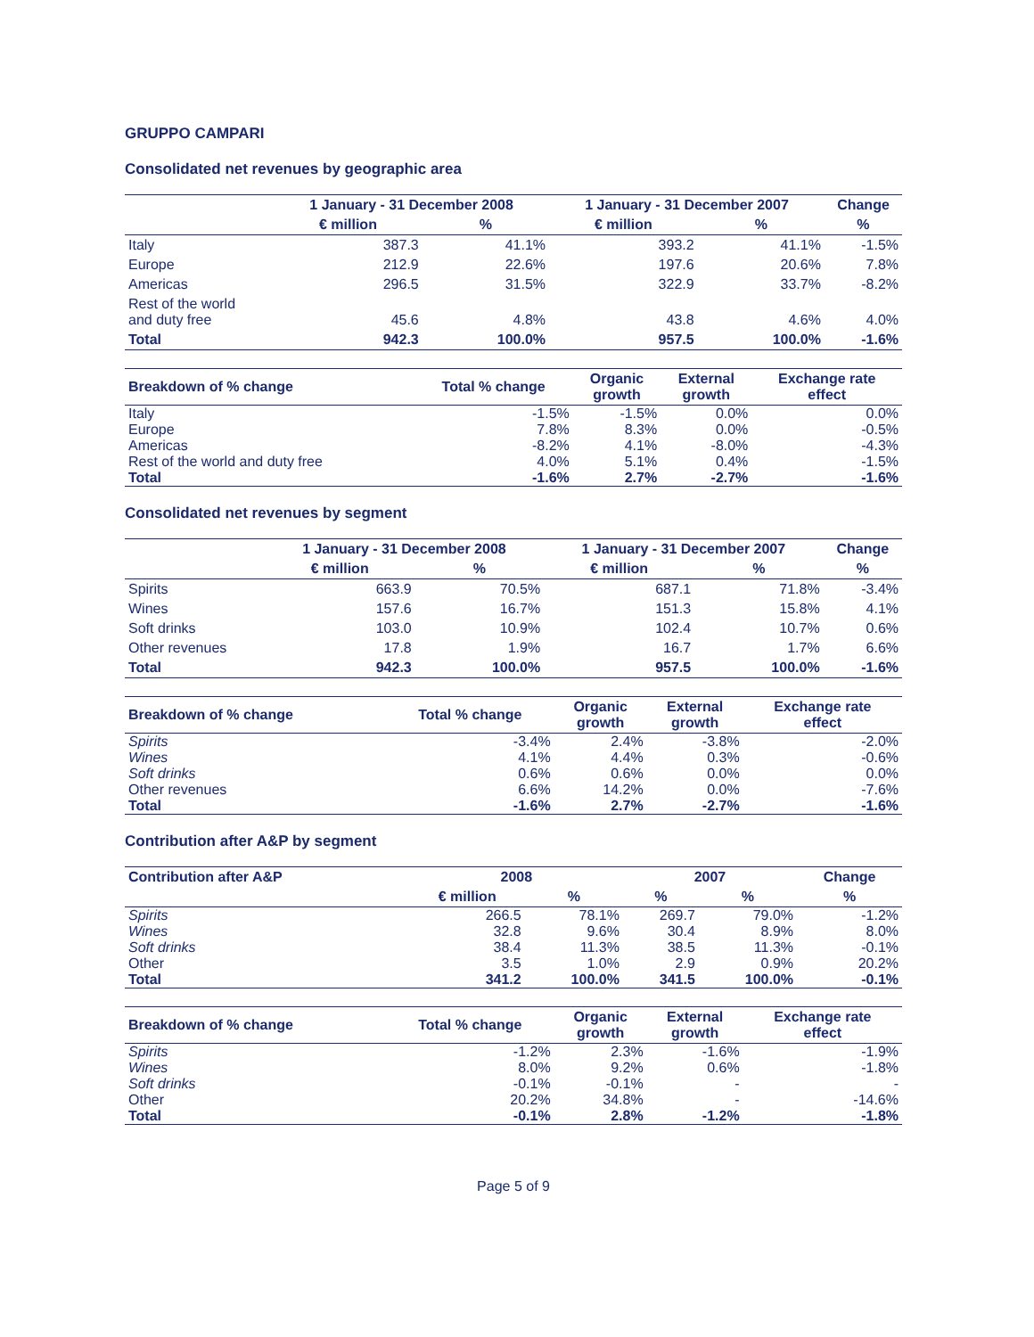GRUPPO CAMPARI
Consolidated net revenues by geographic area
| | 1 January - 31 December 2008 | | 1 January - 31 December 2007 | | Change |
| --- | --- | --- | --- | --- | --- |
| | € million | % | € million | % | % |
| Italy | 387.3 | 41.1% | 393.2 | 41.1% | -1.5% |
| Europe | 212.9 | 22.6% | 197.6 | 20.6% | 7.8% |
| Americas | 296.5 | 31.5% | 322.9 | 33.7% | -8.2% |
| Rest of the world and duty free | 45.6 | 4.8% | 43.8 | 4.6% | 4.0% |
| Total | 942.3 | 100.0% | 957.5 | 100.0% | -1.6% |
| Breakdown of % change | Total % change | Organic growth | External growth | Exchange rate effect |
| --- | --- | --- | --- | --- |
| Italy | -1.5% | -1.5% | 0.0% | 0.0% |
| Europe | 7.8% | 8.3% | 0.0% | -0.5% |
| Americas | -8.2% | 4.1% | -8.0% | -4.3% |
| Rest of the world and duty free | 4.0% | 5.1% | 0.4% | -1.5% |
| Total | -1.6% | 2.7% | -2.7% | -1.6% |
Consolidated net revenues by segment
| | 1 January - 31 December 2008 | | 1 January - 31 December 2007 | | Change |
| --- | --- | --- | --- | --- | --- |
| | € million | % | € million | % | % |
| Spirits | 663.9 | 70.5% | 687.1 | 71.8% | -3.4% |
| Wines | 157.6 | 16.7% | 151.3 | 15.8% | 4.1% |
| Soft drinks | 103.0 | 10.9% | 102.4 | 10.7% | 0.6% |
| Other revenues | 17.8 | 1.9% | 16.7 | 1.7% | 6.6% |
| Total | 942.3 | 100.0% | 957.5 | 100.0% | -1.6% |
| Breakdown of % change | Total % change | Organic growth | External growth | Exchange rate effect |
| --- | --- | --- | --- | --- |
| Spirits | -3.4% | 2.4% | -3.8% | -2.0% |
| Wines | 4.1% | 4.4% | 0.3% | -0.6% |
| Soft drinks | 0.6% | 0.6% | 0.0% | 0.0% |
| Other revenues | 6.6% | 14.2% | 0.0% | -7.6% |
| Total | -1.6% | 2.7% | -2.7% | -1.6% |
Contribution after A&P by segment
| Contribution after A&P | 2008 | | 2007 | | Change |
| --- | --- | --- | --- | --- | --- |
| | € million | % | % | % | % |
| Spirits | 266.5 | 78.1% | 269.7 | 79.0% | -1.2% |
| Wines | 32.8 | 9.6% | 30.4 | 8.9% | 8.0% |
| Soft drinks | 38.4 | 11.3% | 38.5 | 11.3% | -0.1% |
| Other | 3.5 | 1.0% | 2.9 | 0.9% | 20.2% |
| Total | 341.2 | 100.0% | 341.5 | 100.0% | -0.1% |
| Breakdown of % change | Total % change | Organic growth | External growth | Exchange rate effect |
| --- | --- | --- | --- | --- |
| Spirits | -1.2% | 2.3% | -1.6% | -1.9% |
| Wines | 8.0% | 9.2% | 0.6% | -1.8% |
| Soft drinks | -0.1% | -0.1% | - | - |
| Other | 20.2% | 34.8% | - | -14.6% |
| Total | -0.1% | 2.8% | -1.2% | -1.8% |
Page 5 of 9